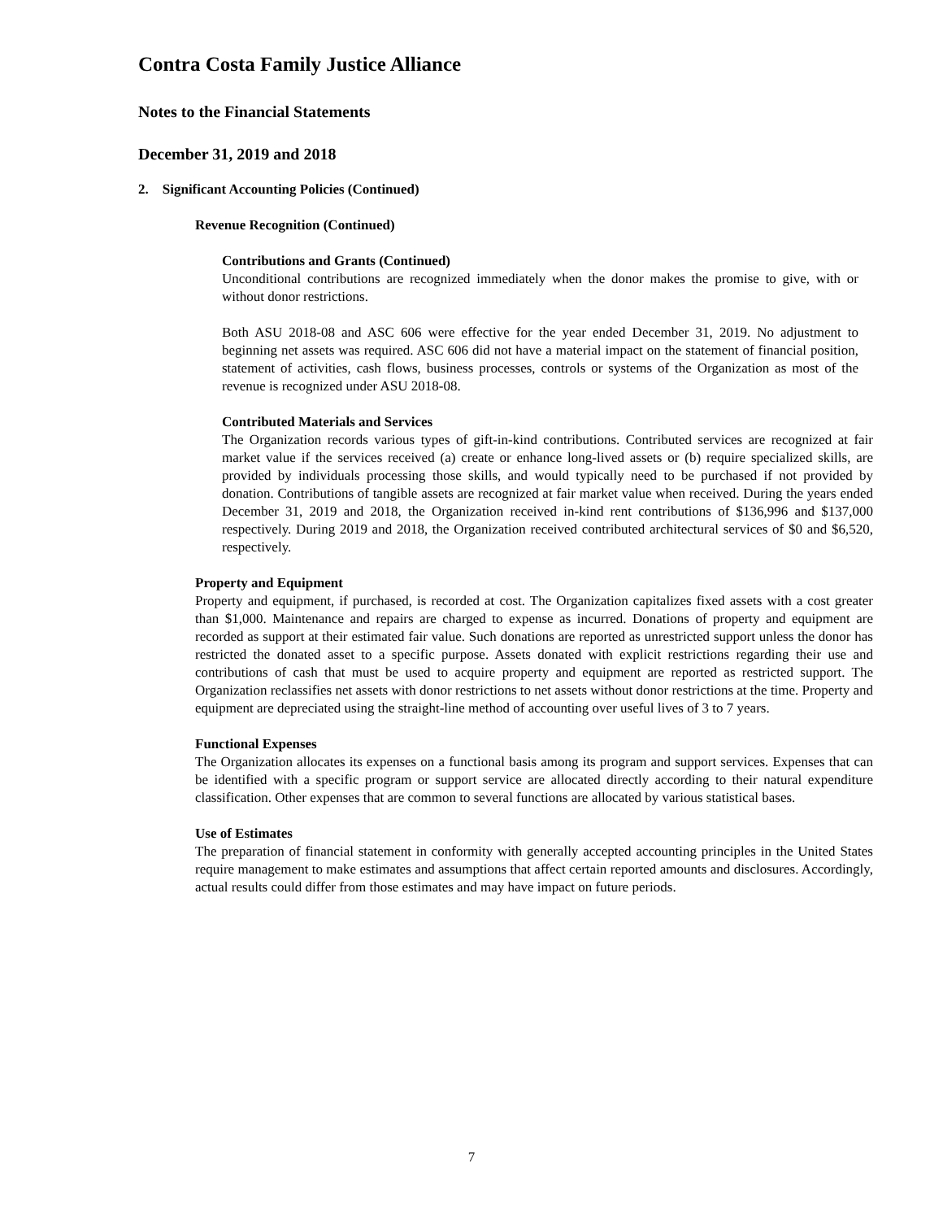Contra Costa Family Justice Alliance
Notes to the Financial Statements
December 31, 2019 and 2018
2. Significant Accounting Policies (Continued)
Revenue Recognition (Continued)
Contributions and Grants (Continued)
Unconditional contributions are recognized immediately when the donor makes the promise to give, with or without donor restrictions.
Both ASU 2018-08 and ASC 606 were effective for the year ended December 31, 2019. No adjustment to beginning net assets was required. ASC 606 did not have a material impact on the statement of financial position, statement of activities, cash flows, business processes, controls or systems of the Organization as most of the revenue is recognized under ASU 2018-08.
Contributed Materials and Services
The Organization records various types of gift-in-kind contributions. Contributed services are recognized at fair market value if the services received (a) create or enhance long-lived assets or (b) require specialized skills, are provided by individuals processing those skills, and would typically need to be purchased if not provided by donation. Contributions of tangible assets are recognized at fair market value when received. During the years ended December 31, 2019 and 2018, the Organization received in-kind rent contributions of $136,996 and $137,000 respectively. During 2019 and 2018, the Organization received contributed architectural services of $0 and $6,520, respectively.
Property and Equipment
Property and equipment, if purchased, is recorded at cost. The Organization capitalizes fixed assets with a cost greater than $1,000. Maintenance and repairs are charged to expense as incurred. Donations of property and equipment are recorded as support at their estimated fair value. Such donations are reported as unrestricted support unless the donor has restricted the donated asset to a specific purpose. Assets donated with explicit restrictions regarding their use and contributions of cash that must be used to acquire property and equipment are reported as restricted support. The Organization reclassifies net assets with donor restrictions to net assets without donor restrictions at the time. Property and equipment are depreciated using the straight-line method of accounting over useful lives of 3 to 7 years.
Functional Expenses
The Organization allocates its expenses on a functional basis among its program and support services. Expenses that can be identified with a specific program or support service are allocated directly according to their natural expenditure classification. Other expenses that are common to several functions are allocated by various statistical bases.
Use of Estimates
The preparation of financial statement in conformity with generally accepted accounting principles in the United States require management to make estimates and assumptions that affect certain reported amounts and disclosures. Accordingly, actual results could differ from those estimates and may have impact on future periods.
7